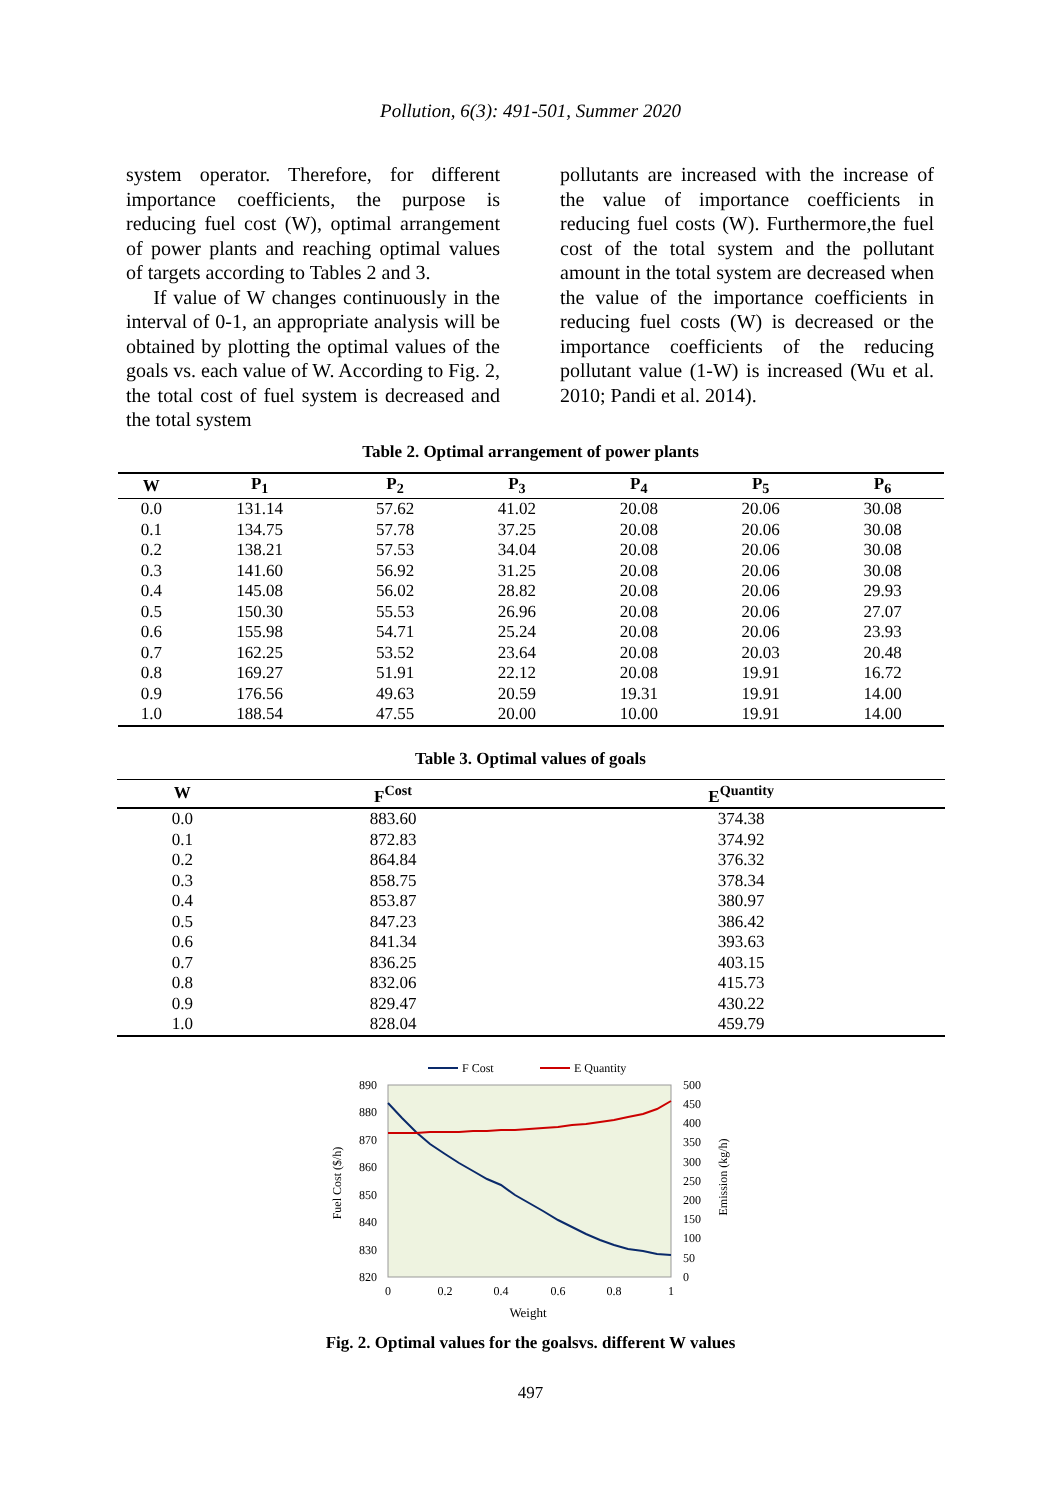Pollution, 6(3): 491-501, Summer 2020
system operator. Therefore, for different importance coefficients, the purpose is reducing fuel cost (W), optimal arrangement of power plants and reaching optimal values of targets according to Tables 2 and 3.
If value of W changes continuously in the interval of 0-1, an appropriate analysis will be obtained by plotting the optimal values of the goals vs. each value of W. According to Fig. 2, the total cost of fuel system is decreased and the total system
pollutants are increased with the increase of the value of importance coefficients in reducing fuel costs (W). Furthermore,the fuel cost of the total system and the pollutant amount in the total system are decreased when the value of the importance coefficients in reducing fuel costs (W) is decreased or the importance coefficients of the reducing pollutant value (1-W) is increased (Wu et al. 2010; Pandi et al. 2014).
Table 2. Optimal arrangement of power plants
| W | P<sub>1</sub> | P<sub>2</sub> | P<sub>3</sub> | P<sub>4</sub> | P<sub>5</sub> | P<sub>6</sub> |
| --- | --- | --- | --- | --- | --- | --- |
| 0.0 | 131.14 | 57.62 | 41.02 | 20.08 | 20.06 | 30.08 |
| 0.1 | 134.75 | 57.78 | 37.25 | 20.08 | 20.06 | 30.08 |
| 0.2 | 138.21 | 57.53 | 34.04 | 20.08 | 20.06 | 30.08 |
| 0.3 | 141.60 | 56.92 | 31.25 | 20.08 | 20.06 | 30.08 |
| 0.4 | 145.08 | 56.02 | 28.82 | 20.08 | 20.06 | 29.93 |
| 0.5 | 150.30 | 55.53 | 26.96 | 20.08 | 20.06 | 27.07 |
| 0.6 | 155.98 | 54.71 | 25.24 | 20.08 | 20.06 | 23.93 |
| 0.7 | 162.25 | 53.52 | 23.64 | 20.08 | 20.03 | 20.48 |
| 0.8 | 169.27 | 51.91 | 22.12 | 20.08 | 19.91 | 16.72 |
| 0.9 | 176.56 | 49.63 | 20.59 | 19.31 | 19.91 | 14.00 |
| 1.0 | 188.54 | 47.55 | 20.00 | 10.00 | 19.91 | 14.00 |
Table 3. Optimal values of goals
| W | F<sup>Cost</sup> | E<sup>Quantity</sup> |
| --- | --- | --- |
| 0.0 | 883.60 | 374.38 |
| 0.1 | 872.83 | 374.92 |
| 0.2 | 864.84 | 376.32 |
| 0.3 | 858.75 | 378.34 |
| 0.4 | 853.87 | 380.97 |
| 0.5 | 847.23 | 386.42 |
| 0.6 | 841.34 | 393.63 |
| 0.7 | 836.25 | 403.15 |
| 0.8 | 832.06 | 415.73 |
| 0.9 | 829.47 | 430.22 |
| 1.0 | 828.04 | 459.79 |
F Cost
E Quantity
890
880
870
860
850
840
830
820
500
450
400
350
300
250
200
150
100
50
0
0
0.2
0.4
0.6
0.8
1
Weight
Fuel Cost ($/h)
Emission (kg/h)
Fig. 2. Optimal values for the goalsvs. different W values
497